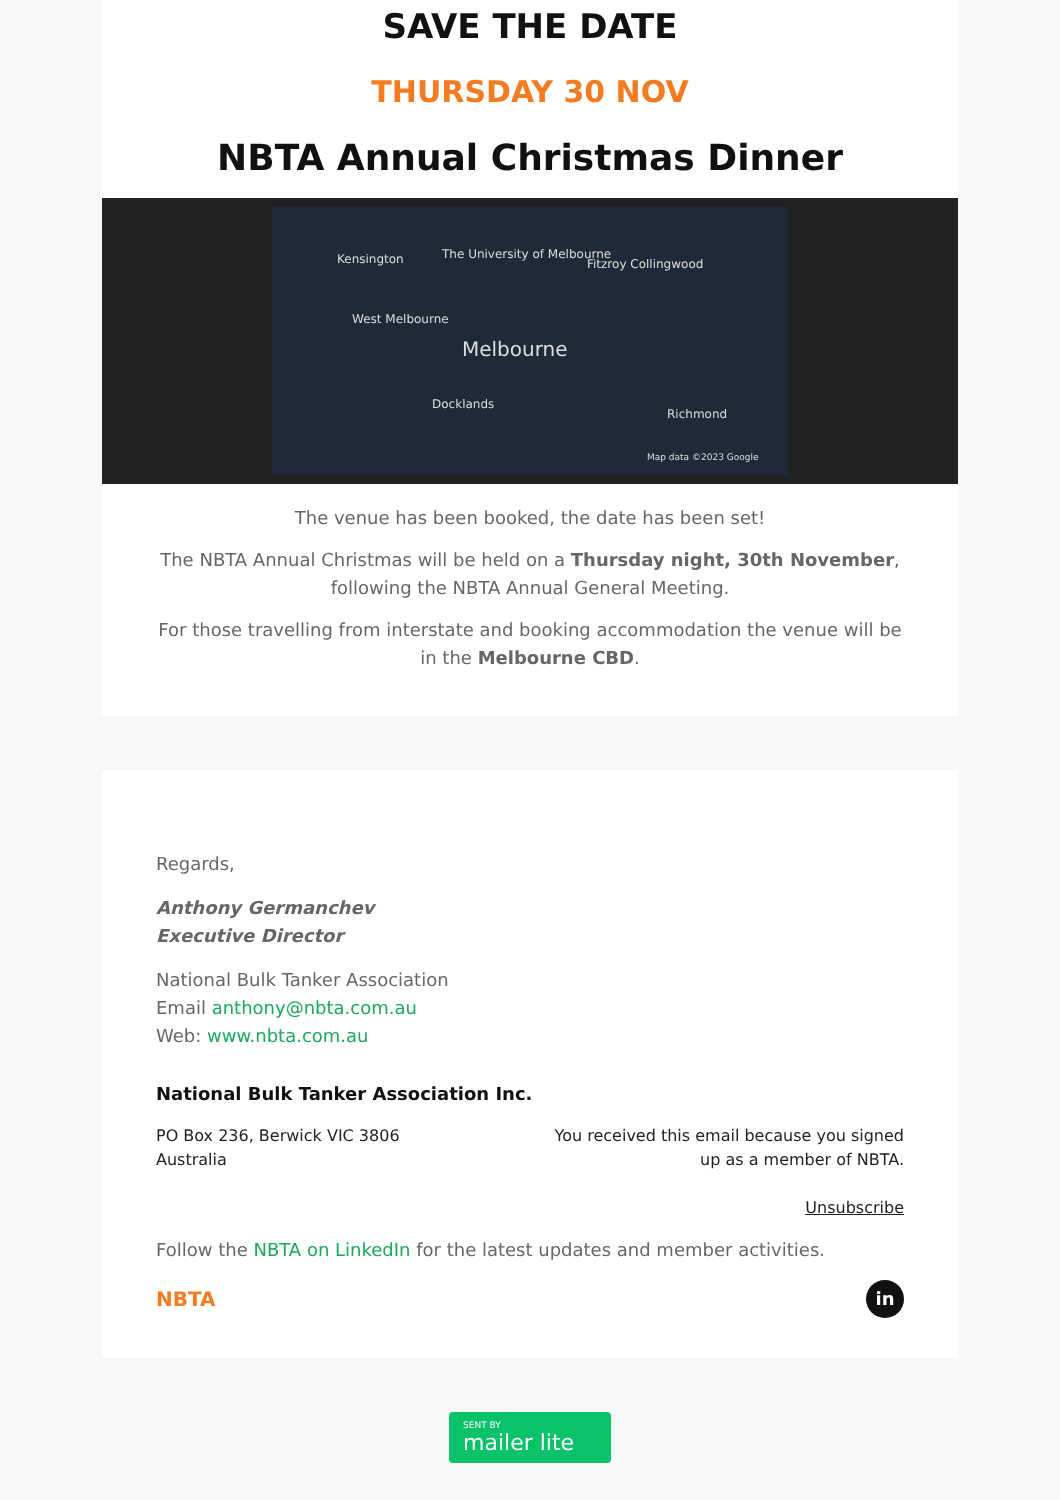SAVE THE DATE
THURSDAY 30 NOV
NBTA Annual Christmas Dinner
Kensington The University of Melbourne
Fitzroy Collingwood
Melbourne
West Melbourne
Docklands
Richmond
Map data ©2023 Google
The venue has been booked, the date has been set!
The NBTA Annual Christmas will be held on a Thursday night, 30th November, following the NBTA Annual General Meeting.
For those travelling from interstate and booking accommodation the venue will be in the Melbourne CBD.
Regards,
Anthony Germanchev
Executive Director
National Bulk Tanker Association
Email anthony@nbta.com.au
Web: www.nbta.com.au
National Bulk Tanker Association Inc.
PO Box 236, Berwick VIC 3806
Australia
You received this email because you signed
up as a member of NBTA.
Unsubscribe
Follow the NBTA on LinkedIn for the latest updates and member activities.
NBTA in
SENT BY
mailer lite